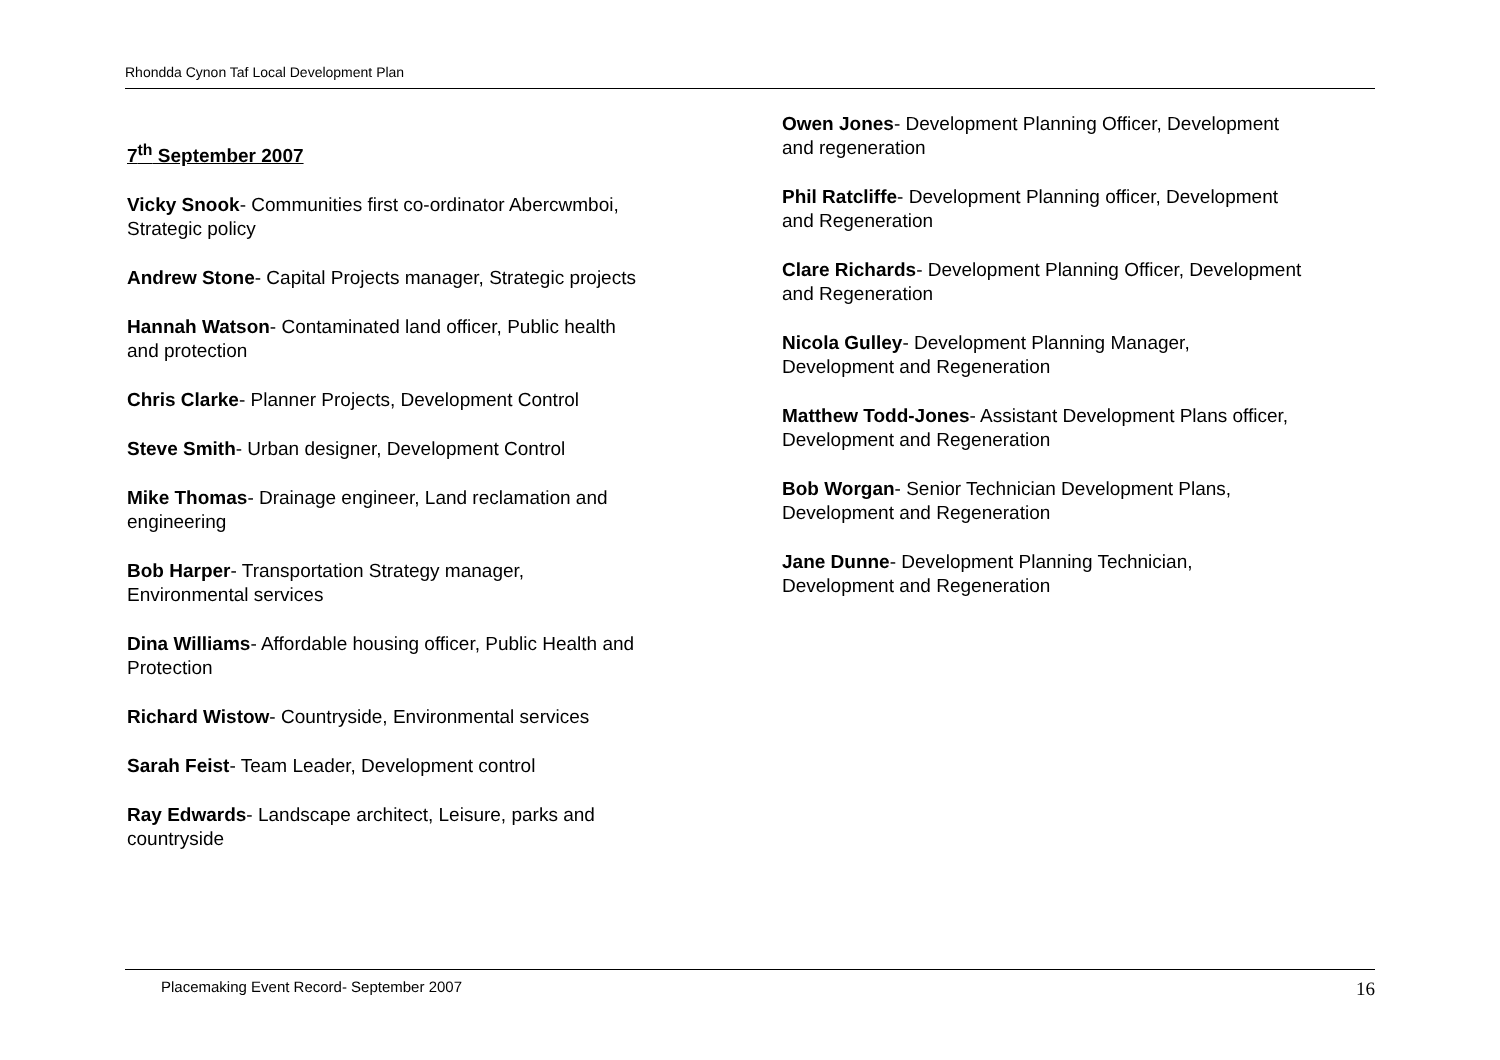Rhondda Cynon Taf Local Development Plan
7<sup>th</sup> September 2007
Vicky Snook- Communities first co-ordinator Abercwmboi,
Strategic policy
Andrew Stone- Capital Projects manager, Strategic projects
Hannah Watson- Contaminated land officer, Public health
and protection
Chris Clarke- Planner Projects, Development Control
Steve Smith- Urban designer, Development Control
Mike Thomas- Drainage engineer, Land reclamation and
engineering
Bob Harper- Transportation Strategy manager,
Environmental services
Dina Williams- Affordable housing officer, Public Health and
Protection
Richard Wistow- Countryside, Environmental services
Sarah Feist- Team Leader, Development control
Ray Edwards- Landscape architect, Leisure, parks and
countryside
Owen Jones- Development Planning Officer, Development
and regeneration
Phil Ratcliffe- Development Planning officer, Development
and Regeneration
Clare Richards- Development Planning Officer, Development
and Regeneration
Nicola Gulley- Development Planning Manager,
Development and Regeneration
Matthew Todd-Jones- Assistant Development Plans officer,
Development and Regeneration
Bob Worgan- Senior Technician Development Plans,
Development and Regeneration
Jane Dunne- Development Planning Technician,
Development and Regeneration
Placemaking Event Record- September 2007 16